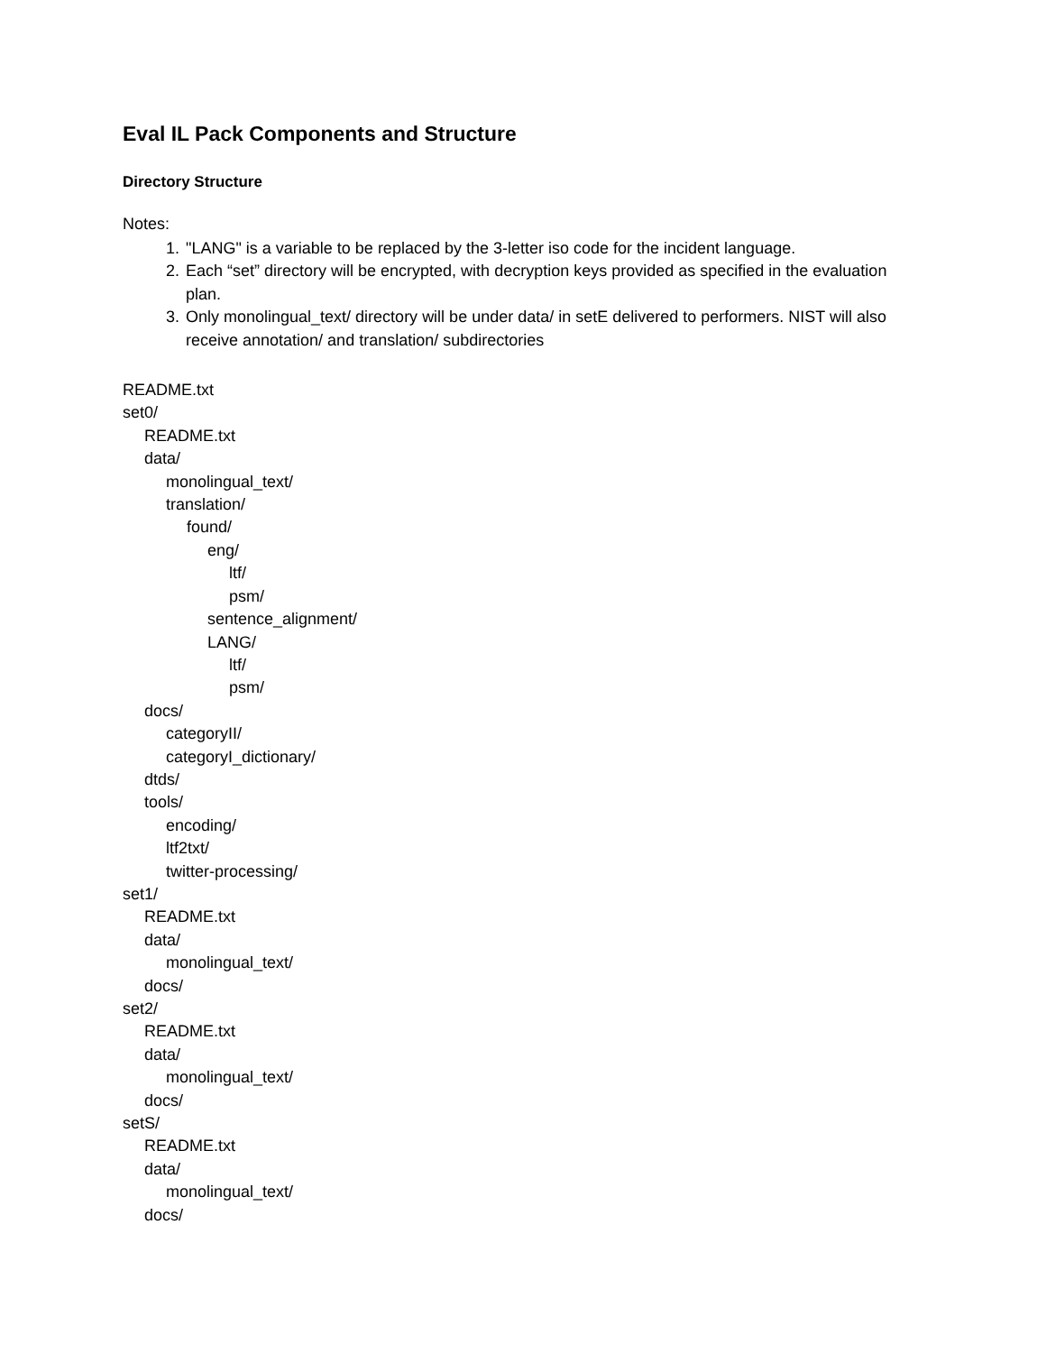Eval IL Pack Components and Structure
Directory Structure
Notes:
1. "LANG" is a variable to be replaced by the 3-letter iso code for the incident language.
2. Each “set” directory will be encrypted, with decryption keys provided as specified in the evaluation plan.
3. Only monolingual_text/ directory will be under data/ in setE delivered to performers. NIST will also receive annotation/ and translation/ subdirectories
README.txt
set0/
README.txt
data/
monolingual_text/
translation/
found/
eng/
ltf/
psm/
sentence_alignment/
LANG/
ltf/
psm/
docs/
categoryII/
categoryI_dictionary/
dtds/
tools/
encoding/
ltf2txt/
twitter-processing/
set1/
README.txt
data/
monolingual_text/
docs/
set2/
README.txt
data/
monolingual_text/
docs/
setS/
README.txt
data/
monolingual_text/
docs/